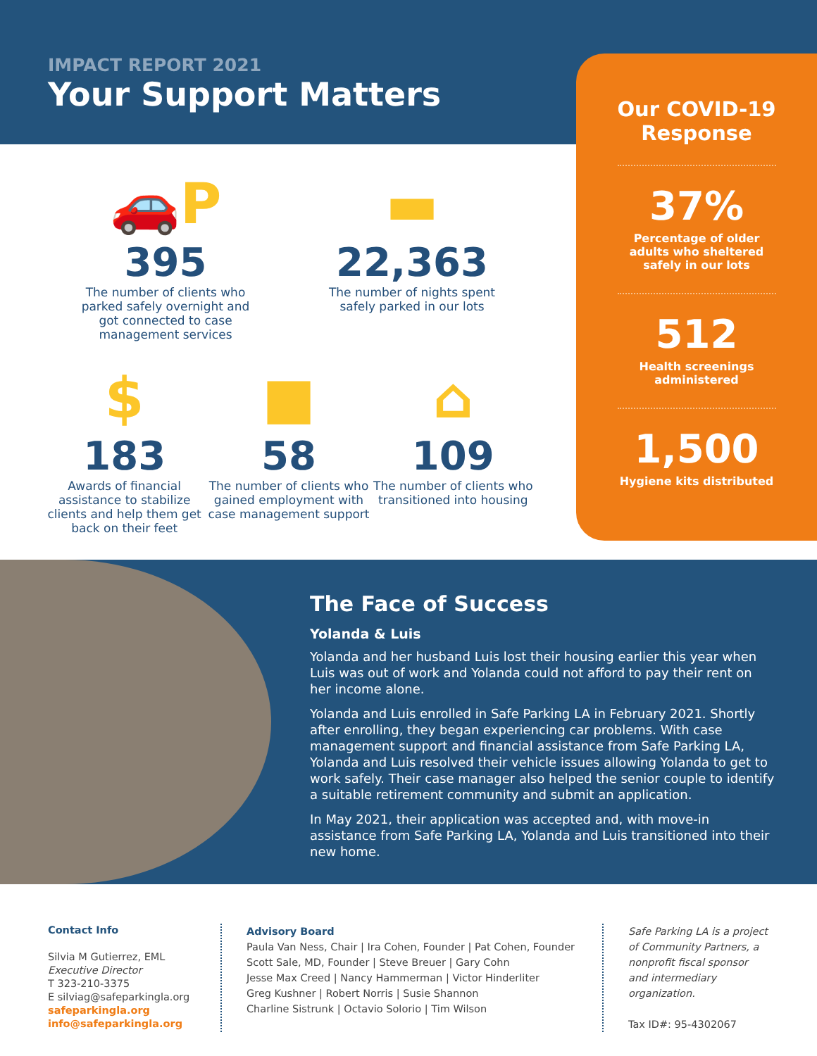IMPACT REPORT 2021
Your Support Matters
Our COVID-19
Response
37%
Percentage of older adults who sheltered safely in our lots
512
Health screenings administered
1,500
Hygiene kits distributed
🚗P
395
The number of clients who parked safely overnight and got connected to case management services
▬
22,363
The number of nights spent safely parked in our lots
$
183
Awards of financial assistance to stabilize clients and help them get back on their feet
■
58
The number of clients who gained employment with case management support
⌂
109
The number of clients who transitioned into housing
The Face of Success
Yolanda & Luis
Yolanda and her husband Luis lost their housing earlier this year when Luis was out of work and Yolanda could not afford to pay their rent on her income alone.
Yolanda and Luis enrolled in Safe Parking LA in February 2021. Shortly after enrolling, they began experiencing car problems. With case management support and financial assistance from Safe Parking LA, Yolanda and Luis resolved their vehicle issues allowing Yolanda to get to work safely. Their case manager also helped the senior couple to identify a suitable retirement community and submit an application.
In May 2021, their application was accepted and, with move-in assistance from Safe Parking LA, Yolanda and Luis transitioned into their new home.
Contact Info
Silvia M Gutierrez, EML
Executive Director
T 323-210-3375
E silviag@safeparkingla.org
safeparkingla.org
info@safeparkingla.org
Advisory Board
Paula Van Ness, Chair | Ira Cohen, Founder | Pat Cohen, Founder
Scott Sale, MD, Founder | Steve Breuer | Gary Cohn
Jesse Max Creed | Nancy Hammerman | Victor Hinderliter
Greg Kushner | Robert Norris | Susie Shannon
Charline Sistrunk | Octavio Solorio | Tim Wilson
Safe Parking LA is a project of Community Partners, a nonprofit fiscal sponsor and intermediary organization.
Tax ID#: 95-4302067